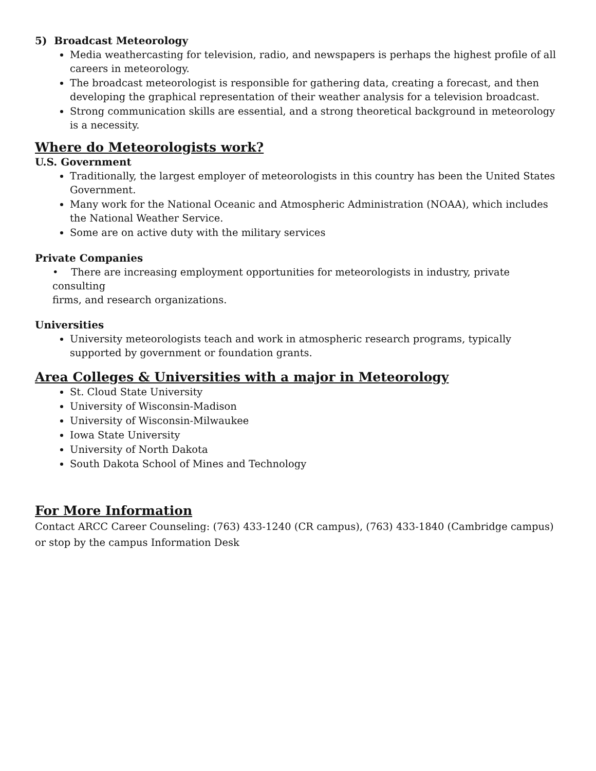5) Broadcast Meteorology
Media weathercasting for television, radio, and newspapers is perhaps the highest profile of all careers in meteorology.
The broadcast meteorologist is responsible for gathering data, creating a forecast, and then developing the graphical representation of their weather analysis for a television broadcast.
Strong communication skills are essential, and a strong theoretical background in meteorology is a necessity.
Where do Meteorologists work?
U.S. Government
Traditionally, the largest employer of meteorologists in this country has been the United States Government.
Many work for the National Oceanic and Atmospheric Administration (NOAA), which includes the National Weather Service.
Some are on active duty with the military services
Private Companies
• There are increasing employment opportunities for meteorologists in industry, private consulting
firms, and research organizations.
Universities
University meteorologists teach and work in atmospheric research programs, typically supported by government or foundation grants.
Area Colleges & Universities with a major in Meteorology
St. Cloud State University
University of Wisconsin-Madison
University of Wisconsin-Milwaukee
Iowa State University
University of North Dakota
South Dakota School of Mines and Technology
For More Information
Contact ARCC Career Counseling: (763) 433-1240 (CR campus), (763) 433-1840 (Cambridge campus) or stop by the campus Information Desk